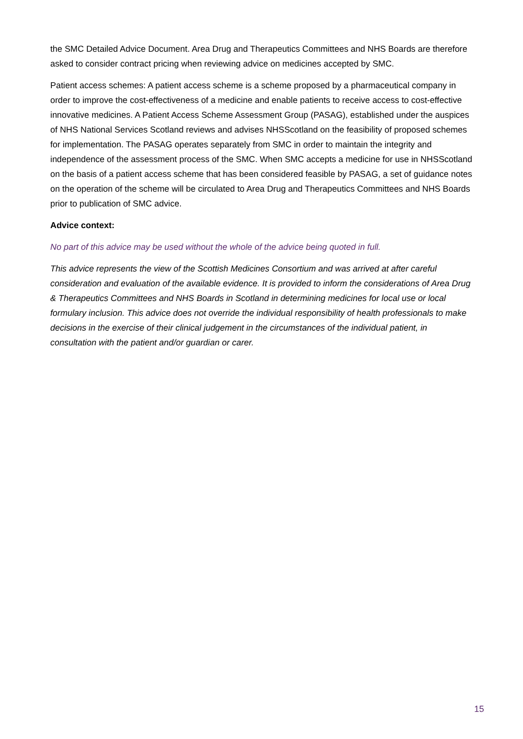the SMC Detailed Advice Document. Area Drug and Therapeutics Committees and NHS Boards are therefore asked to consider contract pricing when reviewing advice on medicines accepted by SMC.
Patient access schemes: A patient access scheme is a scheme proposed by a pharmaceutical company in order to improve the cost-effectiveness of a medicine and enable patients to receive access to cost-effective innovative medicines. A Patient Access Scheme Assessment Group (PASAG), established under the auspices of NHS National Services Scotland reviews and advises NHSScotland on the feasibility of proposed schemes for implementation. The PASAG operates separately from SMC in order to maintain the integrity and independence of the assessment process of the SMC. When SMC accepts a medicine for use in NHSScotland on the basis of a patient access scheme that has been considered feasible by PASAG, a set of guidance notes on the operation of the scheme will be circulated to Area Drug and Therapeutics Committees and NHS Boards prior to publication of SMC advice.
Advice context:
No part of this advice may be used without the whole of the advice being quoted in full.
This advice represents the view of the Scottish Medicines Consortium and was arrived at after careful consideration and evaluation of the available evidence. It is provided to inform the considerations of Area Drug & Therapeutics Committees and NHS Boards in Scotland in determining medicines for local use or local formulary inclusion. This advice does not override the individual responsibility of health professionals to make decisions in the exercise of their clinical judgement in the circumstances of the individual patient, in consultation with the patient and/or guardian or carer.
15